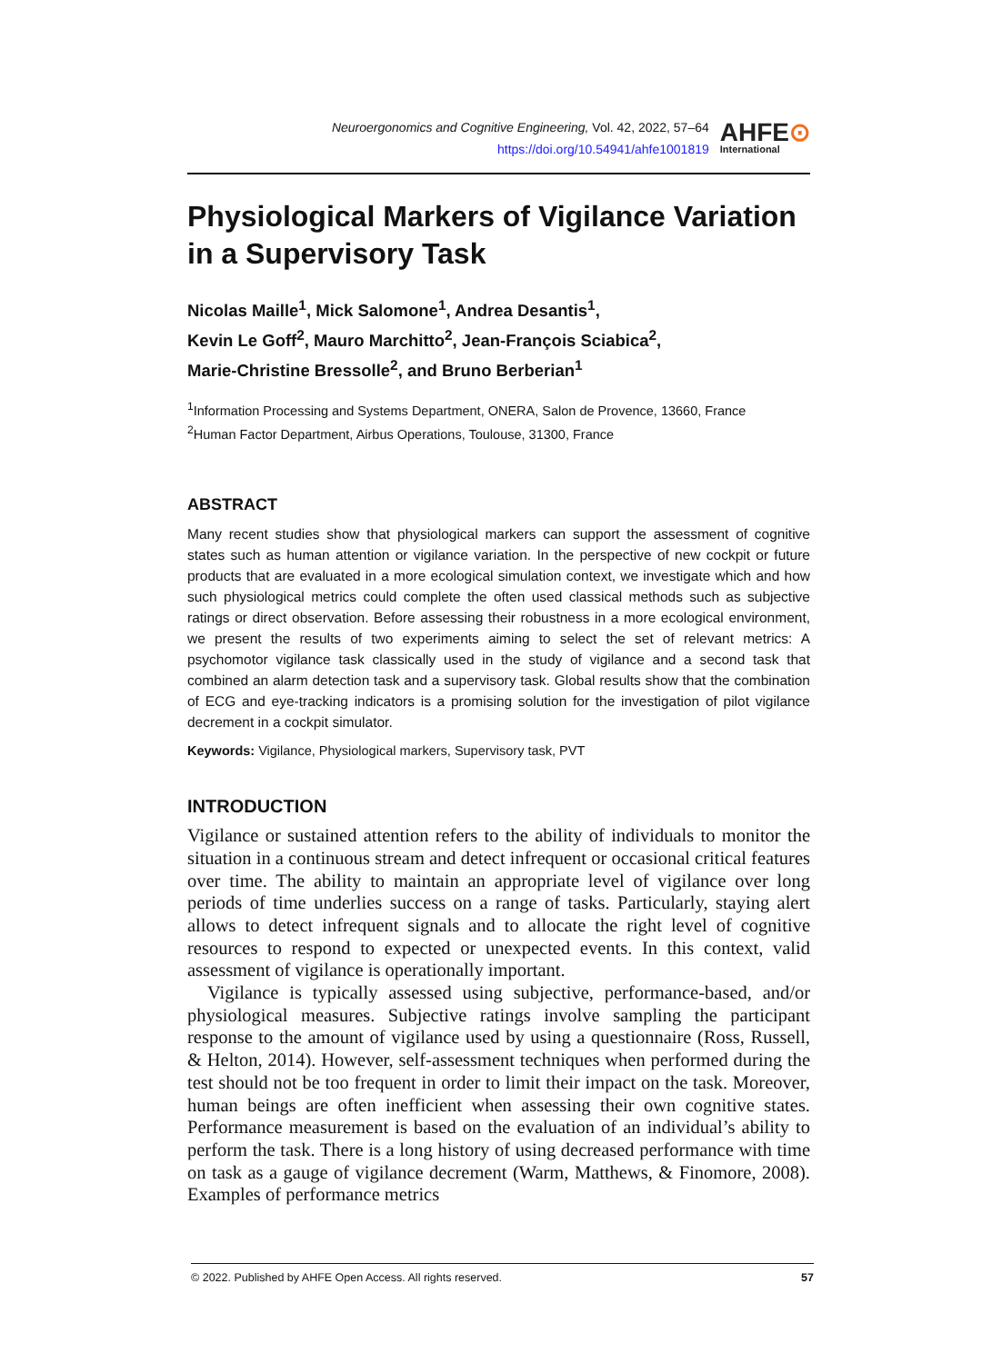Neuroergonomics and Cognitive Engineering, Vol. 42, 2022, 57–64
https://doi.org/10.54941/ahfe1001819
AHFE⊙
International
Physiological Markers of Vigilance Variation in a Supervisory Task
Nicolas Maille<sup>1</sup>, Mick Salomone<sup>1</sup>, Andrea Desantis<sup>1</sup>,
Kevin Le Goff<sup>2</sup>, Mauro Marchitto<sup>2</sup>, Jean-François Sciabica<sup>2</sup>,
Marie-Christine Bressolle<sup>2</sup>, and Bruno Berberian<sup>1</sup>
<sup>1</sup> Information Processing and Systems Department, ONERA, Salon de Provence, 13660, France
<sup>2</sup> Human Factor Department, Airbus Operations, Toulouse, 31300, France
ABSTRACT
Many recent studies show that physiological markers can support the assessment of cognitive states such as human attention or vigilance variation. In the perspective of new cockpit or future products that are evaluated in a more ecological simulation context, we investigate which and how such physiological metrics could complete the often used classical methods such as subjective ratings or direct observation. Before assessing their robustness in a more ecological environment, we present the results of two experiments aiming to select the set of relevant metrics: A psychomotor vigilance task classically used in the study of vigilance and a second task that combined an alarm detection task and a supervisory task. Global results show that the combination of ECG and eye-tracking indicators is a promising solution for the investigation of pilot vigilance decrement in a cockpit simulator.
Keywords: Vigilance, Physiological markers, Supervisory task, PVT
INTRODUCTION
Vigilance or sustained attention refers to the ability of individuals to monitor the situation in a continuous stream and detect infrequent or occasional critical features over time. The ability to maintain an appropriate level of vigilance over long periods of time underlies success on a range of tasks. Particularly, staying alert allows to detect infrequent signals and to allocate the right level of cognitive resources to respond to expected or unexpected events. In this context, valid assessment of vigilance is operationally important.
Vigilance is typically assessed using subjective, performance-based, and/or physiological measures. Subjective ratings involve sampling the participant response to the amount of vigilance used by using a questionnaire (Ross, Russell, & Helton, 2014). However, self-assessment techniques when performed during the test should not be too frequent in order to limit their impact on the task. Moreover, human beings are often inefficient when assessing their own cognitive states. Performance measurement is based on the evaluation of an individual’s ability to perform the task. There is a long history of using decreased performance with time on task as a gauge of vigilance decrement (Warm, Matthews, & Finomore, 2008). Examples of performance metrics
© 2022. Published by AHFE Open Access. All rights reserved. 57